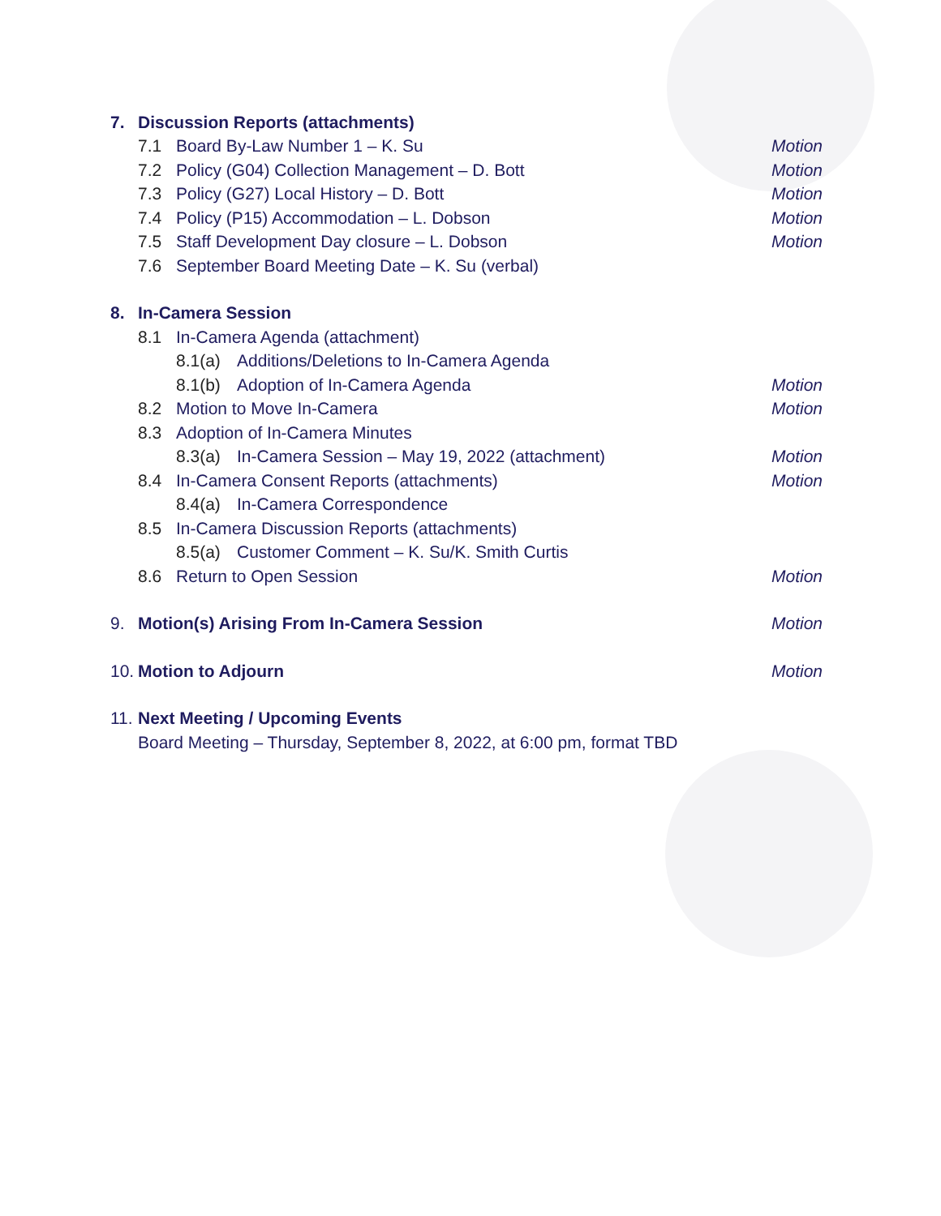7. Discussion Reports (attachments)
7.1 Board By-Law Number 1 – K. Su Motion
7.2 Policy (G04) Collection Management – D. Bott Motion
7.3 Policy (G27) Local History – D. Bott Motion
7.4 Policy (P15) Accommodation – L. Dobson Motion
7.5 Staff Development Day closure – L. Dobson Motion
7.6 September Board Meeting Date – K. Su (verbal)
8. In-Camera Session
8.1 In-Camera Agenda (attachment)
8.1(a) Additions/Deletions to In-Camera Agenda
8.1(b) Adoption of In-Camera Agenda Motion
8.2 Motion to Move In-Camera Motion
8.3 Adoption of In-Camera Minutes
8.3(a) In-Camera Session – May 19, 2022 (attachment) Motion
8.4 In-Camera Consent Reports (attachments) Motion
8.4(a) In-Camera Correspondence
8.5 In-Camera Discussion Reports (attachments)
8.5(a) Customer Comment – K. Su/K. Smith Curtis
8.6 Return to Open Session Motion
9. Motion(s) Arising From In-Camera Session Motion
10. Motion to Adjourn Motion
11. Next Meeting / Upcoming Events
Board Meeting – Thursday, September 8, 2022, at 6:00 pm, format TBD